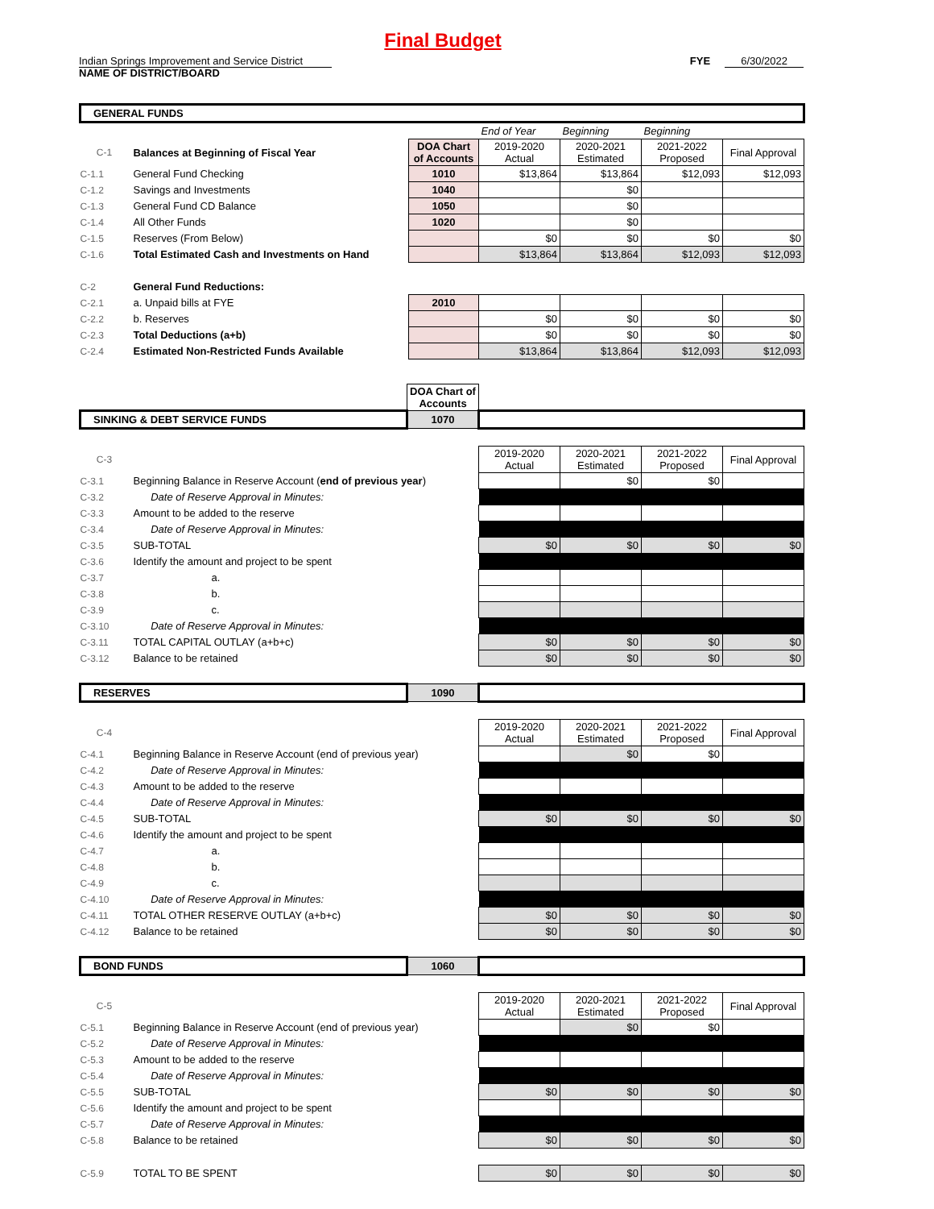Final Budget
Indian Springs Improvement and Service District
NAME OF DISTRICT/BOARD
FYE 6/30/2022
| GENERAL FUNDS | | | | | | |
| | | | End of Year | Beginning | Beginning | |
| C-1 | Balances at Beginning of Fiscal Year | DOA Chart of Accounts | 2019-2020 Actual | 2020-2021 Estimated | 2021-2022 Proposed | Final Approval |
| C-1.1 | General Fund Checking | 1010 | $13,864 | $13,864 | $12,093 | $12,093 |
| C-1.2 | Savings and Investments | 1040 | | $0 | | |
| C-1.3 | General Fund CD Balance | 1050 | | $0 | | |
| C-1.4 | All Other Funds | 1020 | | $0 | | |
| C-1.5 | Reserves (From Below) | | $0 | $0 | $0 | $0 |
| C-1.6 | Total Estimated Cash and Investments on Hand | | $13,864 | $13,864 | $12,093 | $12,093 |
| C-2 | General Fund Reductions: | | | | | |
| C-2.1 | a. Unpaid bills at FYE | 2010 | | | | |
| C-2.2 | b. Reserves | | $0 | $0 | $0 | $0 |
| C-2.3 | Total Deductions (a+b) | | $0 | $0 | $0 | $0 |
| C-2.4 | Estimated Non-Restricted Funds Available | | $13,864 | $13,864 | $12,093 | $12,093 |
| | | DOA Chart of Accounts | | | | |
| SINKING & DEBT SERVICE FUNDS | | 1070 | | | | |
| C-3 | | | 2019-2020 Actual | 2020-2021 Estimated | 2021-2022 Proposed | Final Approval |
| C-3.1 | Beginning Balance in Reserve Account ( end of previous year ) | | | $0 | $0 | |
| C-3.2 | Date of Reserve Approval in Minutes: | | | | | |
| C-3.3 | Amount to be added to the reserve | | | | | |
| C-3.4 | Date of Reserve Approval in Minutes: | | | | | |
| C-3.5 | SUB-TOTAL | | $0 | $0 | $0 | $0 |
| C-3.6 | Identify the amount and project to be spent | | | | | |
| C-3.7 | a. | | | | | |
| C-3.8 | b. | | | | | |
| C-3.9 | c. | | | | | |
| C-3.10 | Date of Reserve Approval in Minutes: | | | | | |
| C-3.11 | TOTAL CAPITAL OUTLAY (a+b+c) | | $0 | $0 | $0 | $0 |
| C-3.12 | Balance to be retained | | $0 | $0 | $0 | $0 |
| RESERVES | | 1090 | | | | |
| C-4 | | | 2019-2020 Actual | 2020-2021 Estimated | 2021-2022 Proposed | Final Approval |
| C-4.1 | Beginning Balance in Reserve Account (end of previous year) | | | $0 | $0 | |
| C-4.2 | Date of Reserve Approval in Minutes: | | | | | |
| C-4.3 | Amount to be added to the reserve | | | | | |
| C-4.4 | Date of Reserve Approval in Minutes: | | | | | |
| C-4.5 | SUB-TOTAL | | $0 | $0 | $0 | $0 |
| C-4.6 | Identify the amount and project to be spent | | | | | |
| C-4.7 | a. | | | | | |
| C-4.8 | b. | | | | | |
| C-4.9 | c. | | | | | |
| C-4.10 | Date of Reserve Approval in Minutes: | | | | | |
| C-4.11 | TOTAL OTHER RESERVE OUTLAY (a+b+c) | | $0 | $0 | $0 | $0 |
| C-4.12 | Balance to be retained | | $0 | $0 | $0 | $0 |
| BOND FUNDS | | 1060 | | | | |
| C-5 | | | 2019-2020 Actual | 2020-2021 Estimated | 2021-2022 Proposed | Final Approval |
| C-5.1 | Beginning Balance in Reserve Account (end of previous year) | | | $0 | $0 | |
| C-5.2 | Date of Reserve Approval in Minutes: | | | | | |
| C-5.3 | Amount to be added to the reserve | | | | | |
| C-5.4 | Date of Reserve Approval in Minutes: | | | | | |
| C-5.5 | SUB-TOTAL | | $0 | $0 | $0 | $0 |
| C-5.6 | Identify the amount and project to be spent | | | | | |
| C-5.7 | Date of Reserve Approval in Minutes: | | | | | |
| C-5.8 | Balance to be retained | | $0 | $0 | $0 | $0 |
| C-5.9 | TOTAL TO BE SPENT | | $0 | $0 | $0 | $0 |